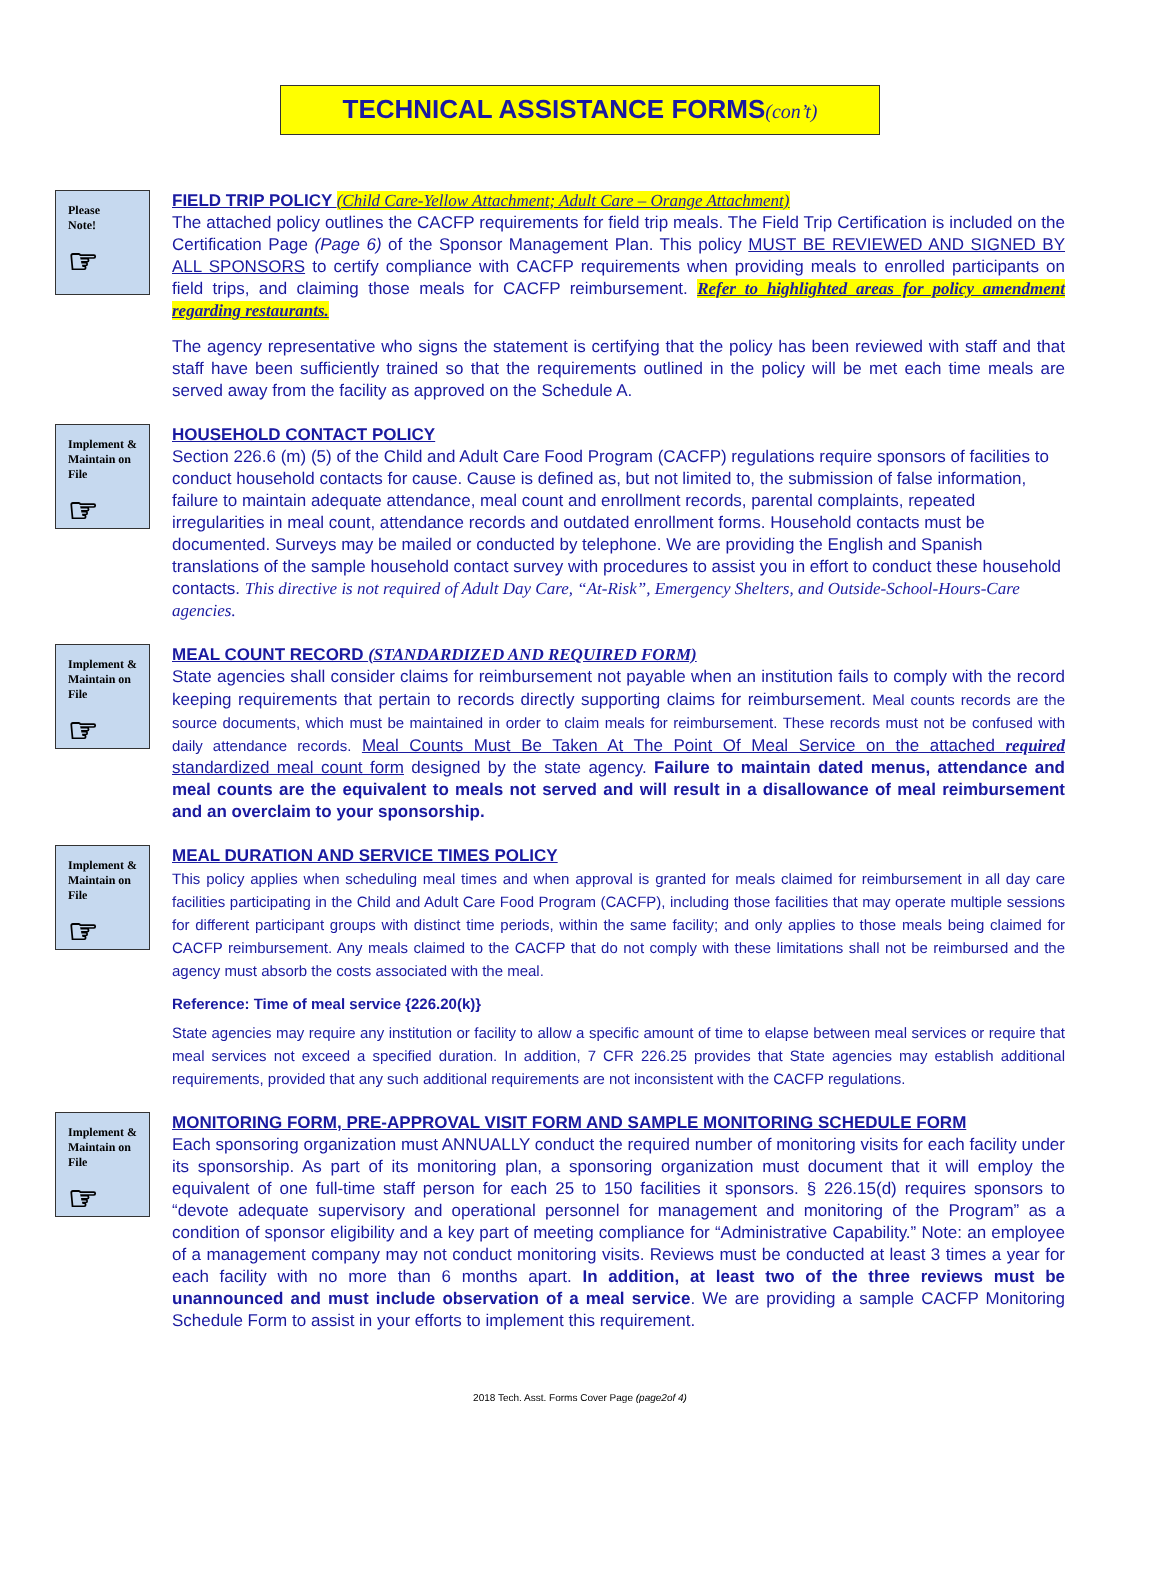TECHNICAL ASSISTANCE FORMS(con’t)
Please
Note!
☞
FIELD TRIP POLICY (Child Care-Yellow Attachment; Adult Care – Orange Attachment)
The attached policy outlines the CACFP requirements for field trip meals. The Field Trip Certification is included on the Certification Page (Page 6) of the Sponsor Management Plan. This policy MUST BE REVIEWED AND SIGNED BY ALL SPONSORS to certify compliance with CACFP requirements when providing meals to enrolled participants on field trips, and claiming those meals for CACFP reimbursement. Refer to highlighted areas for policy amendment regarding restaurants.
The agency representative who signs the statement is certifying that the policy has been reviewed with staff and that staff have been sufficiently trained so that the requirements outlined in the policy will be met each time meals are served away from the facility as approved on the Schedule A.
Implement &
Maintain on
File
☞
HOUSEHOLD CONTACT POLICY
Section 226.6 (m) (5) of the Child and Adult Care Food Program (CACFP) regulations require sponsors of facilities to conduct household contacts for cause. Cause is defined as, but not limited to, the submission of false information, failure to maintain adequate attendance, meal count and enrollment records, parental complaints, repeated irregularities in meal count, attendance records and outdated enrollment forms. Household contacts must be documented. Surveys may be mailed or conducted by telephone. We are providing the English and Spanish translations of the sample household contact survey with procedures to assist you in effort to conduct these household contacts. This directive is not required of Adult Day Care, “At-Risk”, Emergency Shelters, and Outside-School-Hours-Care agencies.
Implement &
Maintain on
File
☞
MEAL COUNT RECORD (STANDARDIZED AND REQUIRED FORM)
State agencies shall consider claims for reimbursement not payable when an institution fails to comply with the record keeping requirements that pertain to records directly supporting claims for reimbursement. Meal counts records are the source documents, which must be maintained in order to claim meals for reimbursement. These records must not be confused with daily attendance records. Meal Counts Must Be Taken At The Point Of Meal Service on the attached required standardized meal count form designed by the state agency. Failure to maintain dated menus, attendance and meal counts are the equivalent to meals not served and will result in a disallowance of meal reimbursement and an overclaim to your sponsorship.
Implement &
Maintain on
File
☞
MEAL DURATION AND SERVICE TIMES POLICY
This policy applies when scheduling meal times and when approval is granted for meals claimed for reimbursement in all day care facilities participating in the Child and Adult Care Food Program (CACFP), including those facilities that may operate multiple sessions for different participant groups with distinct time periods, within the same facility; and only applies to those meals being claimed for CACFP reimbursement. Any meals claimed to the CACFP that do not comply with these limitations shall not be reimbursed and the agency must absorb the costs associated with the meal.
Reference: Time of meal service {226.20(k)}
State agencies may require any institution or facility to allow a specific amount of time to elapse between meal services or require that meal services not exceed a specified duration. In addition, 7 CFR 226.25 provides that State agencies may establish additional requirements, provided that any such additional requirements are not inconsistent with the CACFP regulations.
Implement &
Maintain on
File
☞
MONITORING FORM, PRE-APPROVAL VISIT FORM AND SAMPLE MONITORING SCHEDULE FORM
Each sponsoring organization must ANNUALLY conduct the required number of monitoring visits for each facility under its sponsorship. As part of its monitoring plan, a sponsoring organization must document that it will employ the equivalent of one full-time staff person for each 25 to 150 facilities it sponsors. § 226.15(d) requires sponsors to “devote adequate supervisory and operational personnel for management and monitoring of the Program” as a condition of sponsor eligibility and a key part of meeting compliance for “Administrative Capability.” Note: an employee of a management company may not conduct monitoring visits. Reviews must be conducted at least 3 times a year for each facility with no more than 6 months apart. In addition, at least two of the three reviews must be unannounced and must include observation of a meal service. We are providing a sample CACFP Monitoring Schedule Form to assist in your efforts to implement this requirement.
2018 Tech. Asst. Forms Cover Page (page2of 4)